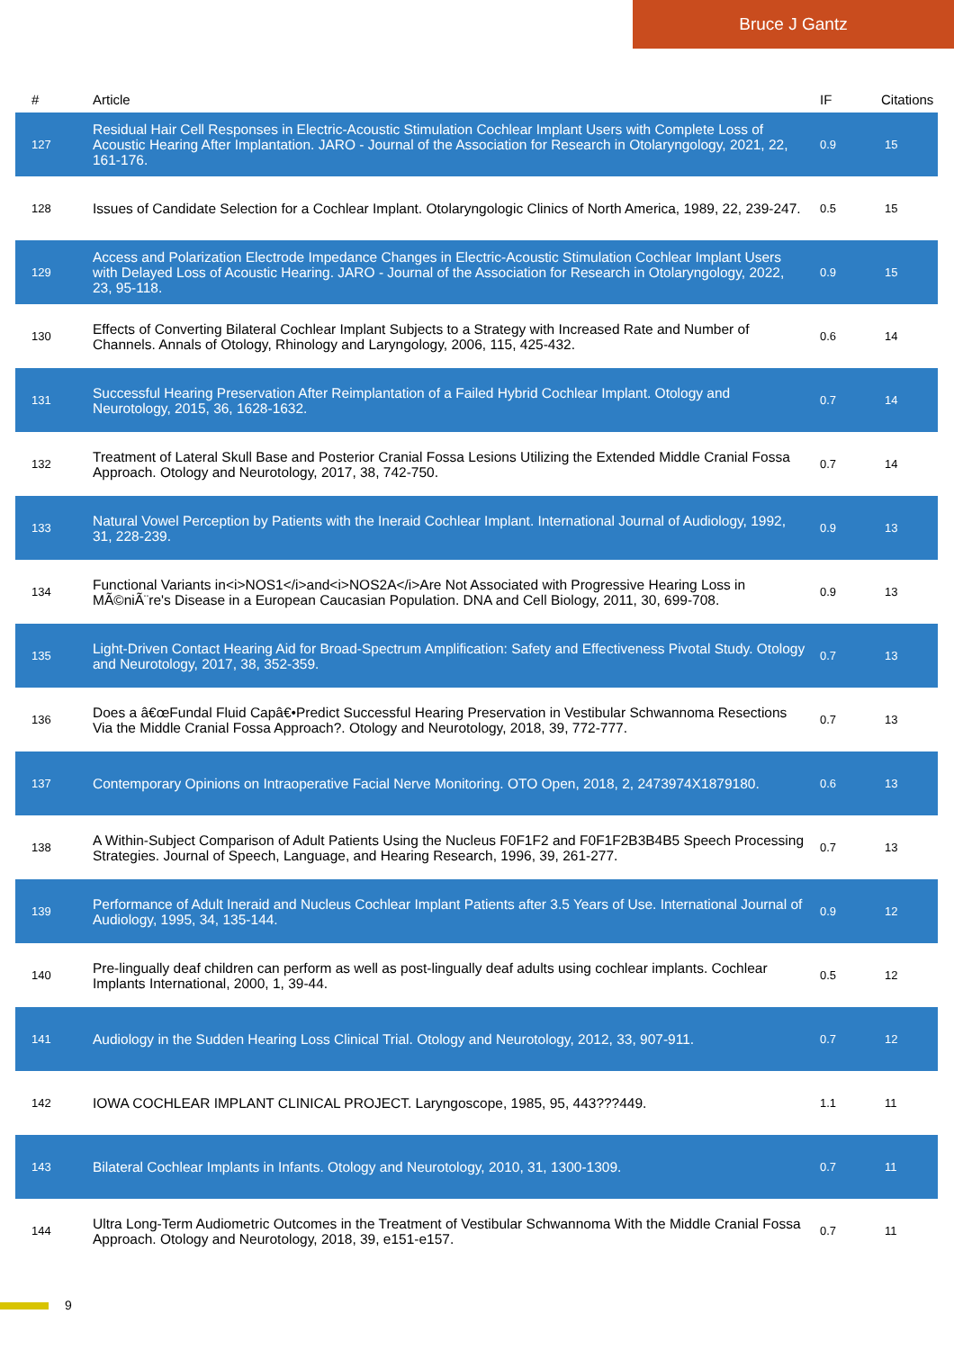Bruce J Gantz
| # | Article | IF | Citations |
| --- | --- | --- | --- |
| 127 | Residual Hair Cell Responses in Electric-Acoustic Stimulation Cochlear Implant Users with Complete Loss of Acoustic Hearing After Implantation. JARO - Journal of the Association for Research in Otolaryngology, 2021, 22, 161-176. | 0.9 | 15 |
| 128 | Issues of Candidate Selection for a Cochlear Implant. Otolaryngologic Clinics of North America, 1989, 22, 239-247. | 0.5 | 15 |
| 129 | Access and Polarization Electrode Impedance Changes in Electric-Acoustic Stimulation Cochlear Implant Users with Delayed Loss of Acoustic Hearing. JARO - Journal of the Association for Research in Otolaryngology, 2022, 23, 95-118. | 0.9 | 15 |
| 130 | Effects of Converting Bilateral Cochlear Implant Subjects to a Strategy with Increased Rate and Number of Channels. Annals of Otology, Rhinology and Laryngology, 2006, 115, 425-432. | 0.6 | 14 |
| 131 | Successful Hearing Preservation After Reimplantation of a Failed Hybrid Cochlear Implant. Otology and Neurotology, 2015, 36, 1628-1632. | 0.7 | 14 |
| 132 | Treatment of Lateral Skull Base and Posterior Cranial Fossa Lesions Utilizing the Extended Middle Cranial Fossa Approach. Otology and Neurotology, 2017, 38, 742-750. | 0.7 | 14 |
| 133 | Natural Vowel Perception by Patients with the Ineraid Cochlear Implant. International Journal of Audiology, 1992, 31, 228-239. | 0.9 | 13 |
| 134 | Functional Variants in<i>NOS1</i>and<i>NOS2A</i>Are Not Associated with Progressive Hearing Loss in MÃ©niÃ¨re's Disease in a European Caucasian Population. DNA and Cell Biology, 2011, 30, 699-708. | 0.9 | 13 |
| 135 | Light-Driven Contact Hearing Aid for Broad-Spectrum Amplification: Safety and Effectiveness Pivotal Study. Otology and Neurotology, 2017, 38, 352-359. | 0.7 | 13 |
| 136 | Does a â€œFundal Fluid Capâ€•Predict Successful Hearing Preservation in Vestibular Schwannoma Resections Via the Middle Cranial Fossa Approach?. Otology and Neurotology, 2018, 39, 772-777. | 0.7 | 13 |
| 137 | Contemporary Opinions on Intraoperative Facial Nerve Monitoring. OTO Open, 2018, 2, 2473974X1879180. | 0.6 | 13 |
| 138 | A Within-Subject Comparison of Adult Patients Using the Nucleus F0F1F2 and F0F1F2B3B4B5 Speech Processing Strategies. Journal of Speech, Language, and Hearing Research, 1996, 39, 261-277. | 0.7 | 13 |
| 139 | Performance of Adult Ineraid and Nucleus Cochlear Implant Patients after 3.5 Years of Use. International Journal of Audiology, 1995, 34, 135-144. | 0.9 | 12 |
| 140 | Pre-lingually deaf children can perform as well as post-lingually deaf adults using cochlear implants. Cochlear Implants International, 2000, 1, 39-44. | 0.5 | 12 |
| 141 | Audiology in the Sudden Hearing Loss Clinical Trial. Otology and Neurotology, 2012, 33, 907-911. | 0.7 | 12 |
| 142 | IOWA COCHLEAR IMPLANT CLINICAL PROJECT. Laryngoscope, 1985, 95, 443???449. | 1.1 | 11 |
| 143 | Bilateral Cochlear Implants in Infants. Otology and Neurotology, 2010, 31, 1300-1309. | 0.7 | 11 |
| 144 | Ultra Long-Term Audiometric Outcomes in the Treatment of Vestibular Schwannoma With the Middle Cranial Fossa Approach. Otology and Neurotology, 2018, 39, e151-e157. | 0.7 | 11 |
9